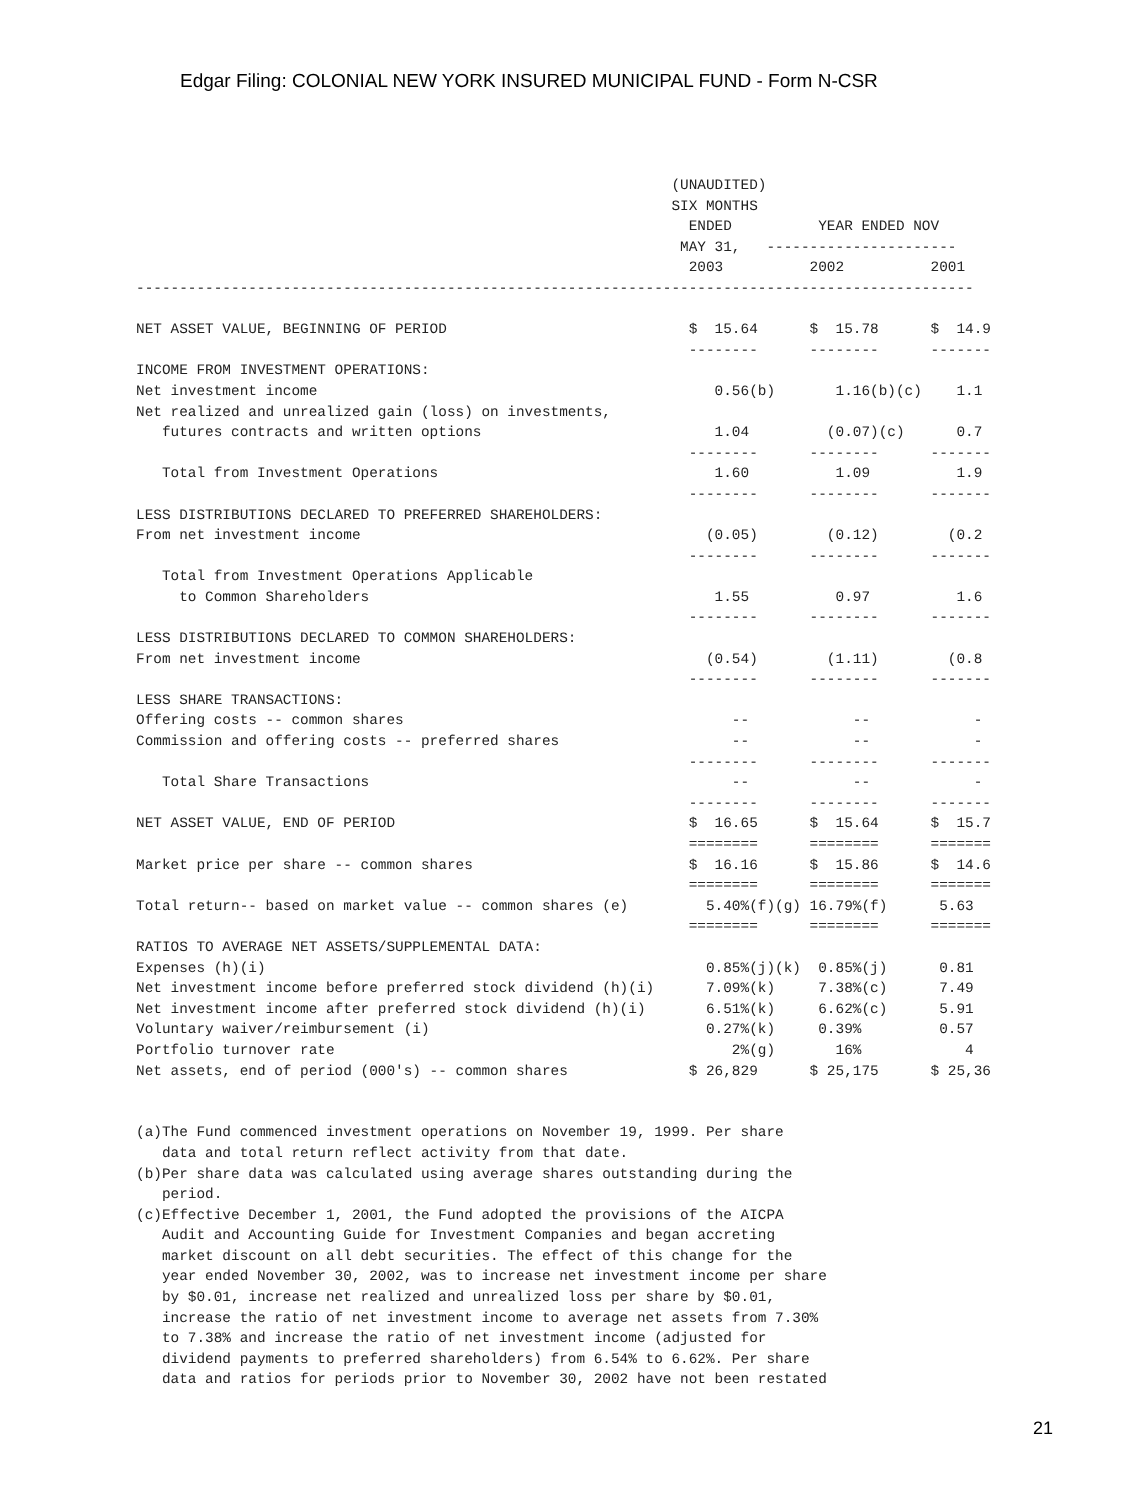Edgar Filing: COLONIAL NEW YORK INSURED MUNICIPAL FUND - Form N-CSR
                                                              (UNAUDITED)
                                                              SIX MONTHS
                                                                ENDED          YEAR ENDED NOV
                                                               MAY 31,   ----------------------
                                                                2003          2002          2001
-------------------------------------------------------------------------------------------------

NET ASSET VALUE, BEGINNING OF PERIOD                            $  15.64      $  15.78      $  14.9
                                                                --------      --------      -------
INCOME FROM INVESTMENT OPERATIONS:
Net investment income                                              0.56(b)       1.16(b)(c)    1.1
Net realized and unrealized gain (loss) on investments,
   futures contracts and written options                           1.04         (0.07)(c)      0.7
                                                                --------      --------      -------
   Total from Investment Operations                                1.60          1.09          1.9
                                                                --------      --------      -------
LESS DISTRIBUTIONS DECLARED TO PREFERRED SHAREHOLDERS:
From net investment income                                        (0.05)        (0.12)        (0.2
                                                                --------      --------      -------
   Total from Investment Operations Applicable
     to Common Shareholders                                        1.55          0.97          1.6
                                                                --------      --------      -------
LESS DISTRIBUTIONS DECLARED TO COMMON SHAREHOLDERS:
From net investment income                                        (0.54)        (1.11)        (0.8
                                                                --------      --------      -------
LESS SHARE TRANSACTIONS:
Offering costs -- common shares                                      --            --            -
Commission and offering costs -- preferred shares                    --            --            -
                                                                --------      --------      -------
   Total Share Transactions                                          --            --            -
                                                                --------      --------      -------
NET ASSET VALUE, END OF PERIOD                                  $  16.65      $  15.64      $  15.7
                                                                ========      ========      =======
Market price per share -- common shares                         $  16.16      $  15.86      $  14.6
                                                                ========      ========      =======
Total return-- based on market value -- common shares (e)         5.40%(f)(g) 16.79%(f)      5.63
                                                                ========      ========      =======
RATIOS TO AVERAGE NET ASSETS/SUPPLEMENTAL DATA:
Expenses (h)(i)                                                   0.85%(j)(k)  0.85%(j)      0.81
Net investment income before preferred stock dividend (h)(i)      7.09%(k)     7.38%(c)      7.49
Net investment income after preferred stock dividend (h)(i)       6.51%(k)     6.62%(c)      5.91
Voluntary waiver/reimbursement (i)                                0.27%(k)     0.39%         0.57
Portfolio turnover rate                                              2%(g)       16%            4
Net assets, end of period (000's) -- common shares              $ 26,829      $ 25,175      $ 25,36


(a)The Fund commenced investment operations on November 19, 1999. Per share
   data and total return reflect activity from that date.
(b)Per share data was calculated using average shares outstanding during the
   period.
(c)Effective December 1, 2001, the Fund adopted the provisions of the AICPA
   Audit and Accounting Guide for Investment Companies and began accreting
   market discount on all debt securities. The effect of this change for the
   year ended November 30, 2002, was to increase net investment income per share
   by $0.01, increase net realized and unrealized loss per share by $0.01,
   increase the ratio of net investment income to average net assets from 7.30%
   to 7.38% and increase the ratio of net investment income (adjusted for
   dividend payments to preferred shareholders) from 6.54% to 6.62%. Per share
   data and ratios for periods prior to November 30, 2002 have not been restated
21